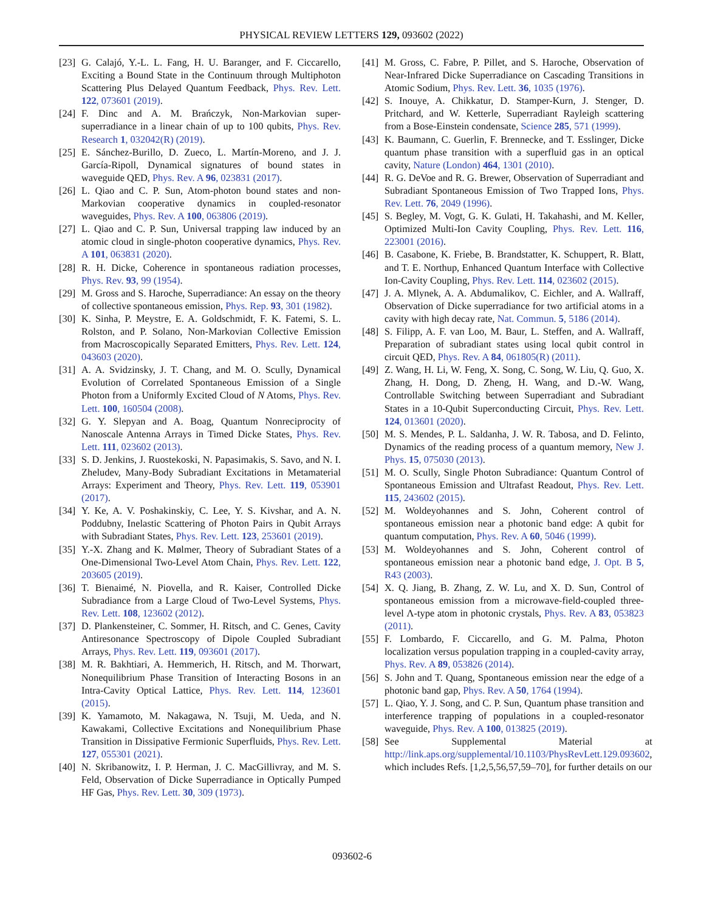PHYSICAL REVIEW LETTERS 129, 093602 (2022)
[23] G. Calajó, Y.-L. L. Fang, H. U. Baranger, and F. Ciccarello, Exciting a Bound State in the Continuum through Multiphoton Scattering Plus Delayed Quantum Feedback, Phys. Rev. Lett. 122, 073601 (2019).
[24] F. Dinc and A. M. Brańczyk, Non-Markovian super-superradiance in a linear chain of up to 100 qubits, Phys. Rev. Research 1, 032042(R) (2019).
[25] E. Sánchez-Burillo, D. Zueco, L. Martín-Moreno, and J. J. García-Ripoll, Dynamical signatures of bound states in waveguide QED, Phys. Rev. A 96, 023831 (2017).
[26] L. Qiao and C. P. Sun, Atom-photon bound states and non-Markovian cooperative dynamics in coupled-resonator waveguides, Phys. Rev. A 100, 063806 (2019).
[27] L. Qiao and C. P. Sun, Universal trapping law induced by an atomic cloud in single-photon cooperative dynamics, Phys. Rev. A 101, 063831 (2020).
[28] R. H. Dicke, Coherence in spontaneous radiation processes, Phys. Rev. 93, 99 (1954).
[29] M. Gross and S. Haroche, Superradiance: An essay on the theory of collective spontaneous emission, Phys. Rep. 93, 301 (1982).
[30] K. Sinha, P. Meystre, E. A. Goldschmidt, F. K. Fatemi, S. L. Rolston, and P. Solano, Non-Markovian Collective Emission from Macroscopically Separated Emitters, Phys. Rev. Lett. 124, 043603 (2020).
[31] A. A. Svidzinsky, J. T. Chang, and M. O. Scully, Dynamical Evolution of Correlated Spontaneous Emission of a Single Photon from a Uniformly Excited Cloud of N Atoms, Phys. Rev. Lett. 100, 160504 (2008).
[32] G. Y. Slepyan and A. Boag, Quantum Nonreciprocity of Nanoscale Antenna Arrays in Timed Dicke States, Phys. Rev. Lett. 111, 023602 (2013).
[33] S. D. Jenkins, J. Ruostekoski, N. Papasimakis, S. Savo, and N. I. Zheludev, Many-Body Subradiant Excitations in Metamaterial Arrays: Experiment and Theory, Phys. Rev. Lett. 119, 053901 (2017).
[34] Y. Ke, A. V. Poshakinskiy, C. Lee, Y. S. Kivshar, and A. N. Poddubny, Inelastic Scattering of Photon Pairs in Qubit Arrays with Subradiant States, Phys. Rev. Lett. 123, 253601 (2019).
[35] Y.-X. Zhang and K. Mølmer, Theory of Subradiant States of a One-Dimensional Two-Level Atom Chain, Phys. Rev. Lett. 122, 203605 (2019).
[36] T. Bienaimé, N. Piovella, and R. Kaiser, Controlled Dicke Subradiance from a Large Cloud of Two-Level Systems, Phys. Rev. Lett. 108, 123602 (2012).
[37] D. Plankensteiner, C. Sommer, H. Ritsch, and C. Genes, Cavity Antiresonance Spectroscopy of Dipole Coupled Subradiant Arrays, Phys. Rev. Lett. 119, 093601 (2017).
[38] M. R. Bakhtiari, A. Hemmerich, H. Ritsch, and M. Thorwart, Nonequilibrium Phase Transition of Interacting Bosons in an Intra-Cavity Optical Lattice, Phys. Rev. Lett. 114, 123601 (2015).
[39] K. Yamamoto, M. Nakagawa, N. Tsuji, M. Ueda, and N. Kawakami, Collective Excitations and Nonequilibrium Phase Transition in Dissipative Fermionic Superfluids, Phys. Rev. Lett. 127, 055301 (2021).
[40] N. Skribanowitz, I. P. Herman, J. C. MacGillivray, and M. S. Feld, Observation of Dicke Superradiance in Optically Pumped HF Gas, Phys. Rev. Lett. 30, 309 (1973).
[41] M. Gross, C. Fabre, P. Pillet, and S. Haroche, Observation of Near-Infrared Dicke Superradiance on Cascading Transitions in Atomic Sodium, Phys. Rev. Lett. 36, 1035 (1976).
[42] S. Inouye, A. Chikkatur, D. Stamper-Kurn, J. Stenger, D. Pritchard, and W. Ketterle, Superradiant Rayleigh scattering from a Bose-Einstein condensate, Science 285, 571 (1999).
[43] K. Baumann, C. Guerlin, F. Brennecke, and T. Esslinger, Dicke quantum phase transition with a superfluid gas in an optical cavity, Nature (London) 464, 1301 (2010).
[44] R. G. DeVoe and R. G. Brewer, Observation of Superradiant and Subradiant Spontaneous Emission of Two Trapped Ions, Phys. Rev. Lett. 76, 2049 (1996).
[45] S. Begley, M. Vogt, G. K. Gulati, H. Takahashi, and M. Keller, Optimized Multi-Ion Cavity Coupling, Phys. Rev. Lett. 116, 223001 (2016).
[46] B. Casabone, K. Friebe, B. Brandstatter, K. Schuppert, R. Blatt, and T. E. Northup, Enhanced Quantum Interface with Collective Ion-Cavity Coupling, Phys. Rev. Lett. 114, 023602 (2015).
[47] J. A. Mlynek, A. A. Abdumalikov, C. Eichler, and A. Wallraff, Observation of Dicke superradiance for two artificial atoms in a cavity with high decay rate, Nat. Commun. 5, 5186 (2014).
[48] S. Filipp, A. F. van Loo, M. Baur, L. Steffen, and A. Wallraff, Preparation of subradiant states using local qubit control in circuit QED, Phys. Rev. A 84, 061805(R) (2011).
[49] Z. Wang, H. Li, W. Feng, X. Song, C. Song, W. Liu, Q. Guo, X. Zhang, H. Dong, D. Zheng, H. Wang, and D.-W. Wang, Controllable Switching between Superradiant and Subradiant States in a 10-Qubit Superconducting Circuit, Phys. Rev. Lett. 124, 013601 (2020).
[50] M. S. Mendes, P. L. Saldanha, J. W. R. Tabosa, and D. Felinto, Dynamics of the reading process of a quantum memory, New J. Phys. 15, 075030 (2013).
[51] M. O. Scully, Single Photon Subradiance: Quantum Control of Spontaneous Emission and Ultrafast Readout, Phys. Rev. Lett. 115, 243602 (2015).
[52] M. Woldeyohannes and S. John, Coherent control of spontaneous emission near a photonic band edge: A qubit for quantum computation, Phys. Rev. A 60, 5046 (1999).
[53] M. Woldeyohannes and S. John, Coherent control of spontaneous emission near a photonic band edge, J. Opt. B 5, R43 (2003).
[54] X. Q. Jiang, B. Zhang, Z. W. Lu, and X. D. Sun, Control of spontaneous emission from a microwave-field-coupled three-level Λ-type atom in photonic crystals, Phys. Rev. A 83, 053823 (2011).
[55] F. Lombardo, F. Ciccarello, and G. M. Palma, Photon localization versus population trapping in a coupled-cavity array, Phys. Rev. A 89, 053826 (2014).
[56] S. John and T. Quang, Spontaneous emission near the edge of a photonic band gap, Phys. Rev. A 50, 1764 (1994).
[57] L. Qiao, Y. J. Song, and C. P. Sun, Quantum phase transition and interference trapping of populations in a coupled-resonator waveguide, Phys. Rev. A 100, 013825 (2019).
[58] See Supplemental Material at http://link.aps.org/supplemental/10.1103/PhysRevLett.129.093602, which includes Refs. [1,2,5,56,57,59–70], for further details on our
093602-6